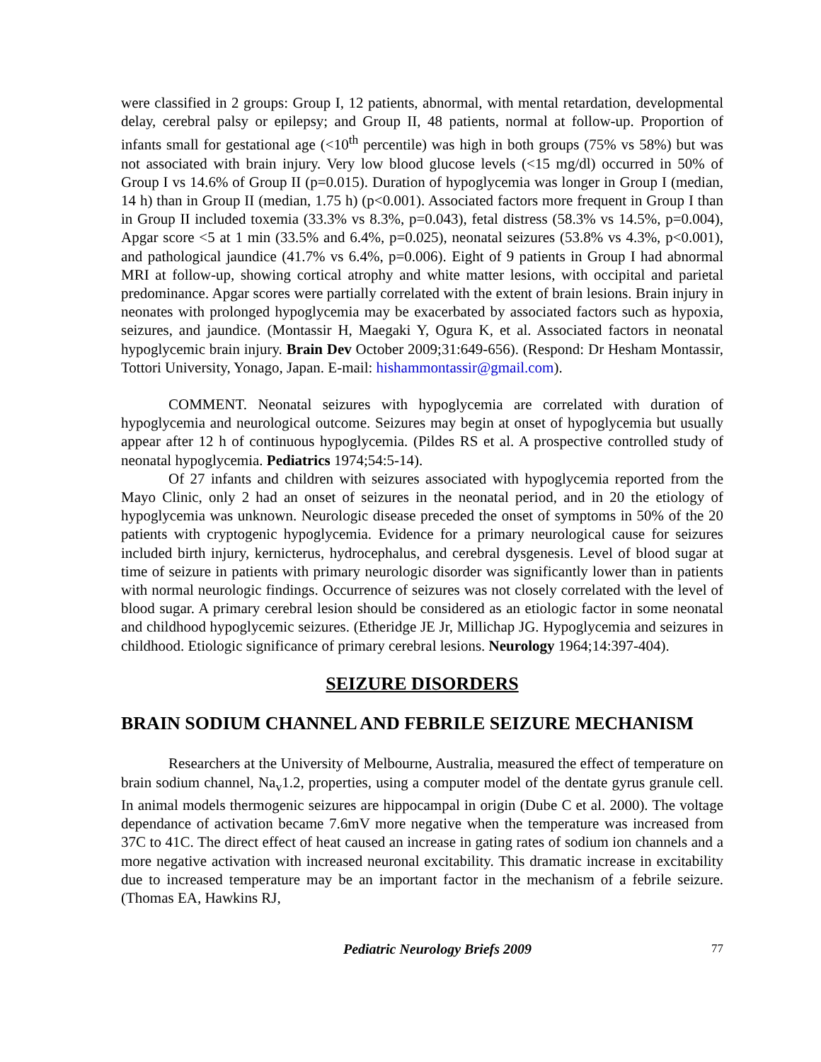were classified in 2 groups: Group I, 12 patients, abnormal, with mental retardation, developmental delay, cerebral palsy or epilepsy; and Group II, 48 patients, normal at follow-up. Proportion of infants small for gestational age (<10<sup>th</sup> percentile) was high in both groups (75% vs 58%) but was not associated with brain injury. Very low blood glucose levels (<15 mg/dl) occurred in 50% of Group I vs 14.6% of Group II (p=0.015). Duration of hypoglycemia was longer in Group I (median, 14 h) than in Group II (median, 1.75 h) (p<0.001). Associated factors more frequent in Group I than in Group II included toxemia (33.3% vs 8.3%, p=0.043), fetal distress (58.3% vs 14.5%, p=0.004), Apgar score <5 at 1 min (33.5% and 6.4%, p=0.025), neonatal seizures (53.8% vs 4.3%, p<0.001), and pathological jaundice (41.7% vs 6.4%, p=0.006). Eight of 9 patients in Group I had abnormal MRI at follow-up, showing cortical atrophy and white matter lesions, with occipital and parietal predominance. Apgar scores were partially correlated with the extent of brain lesions. Brain injury in neonates with prolonged hypoglycemia may be exacerbated by associated factors such as hypoxia, seizures, and jaundice. (Montassir H, Maegaki Y, Ogura K, et al. Associated factors in neonatal hypoglycemic brain injury. Brain Dev October 2009;31:649-656). (Respond: Dr Hesham Montassir, Tottori University, Yonago, Japan. E-mail: hishammontassir@gmail.com).
COMMENT. Neonatal seizures with hypoglycemia are correlated with duration of hypoglycemia and neurological outcome. Seizures may begin at onset of hypoglycemia but usually appear after 12 h of continuous hypoglycemia. (Pildes RS et al. A prospective controlled study of neonatal hypoglycemia. Pediatrics 1974;54:5-14).
Of 27 infants and children with seizures associated with hypoglycemia reported from the Mayo Clinic, only 2 had an onset of seizures in the neonatal period, and in 20 the etiology of hypoglycemia was unknown. Neurologic disease preceded the onset of symptoms in 50% of the 20 patients with cryptogenic hypoglycemia. Evidence for a primary neurological cause for seizures included birth injury, kernicterus, hydrocephalus, and cerebral dysgenesis. Level of blood sugar at time of seizure in patients with primary neurologic disorder was significantly lower than in patients with normal neurologic findings. Occurrence of seizures was not closely correlated with the level of blood sugar. A primary cerebral lesion should be considered as an etiologic factor in some neonatal and childhood hypoglycemic seizures. (Etheridge JE Jr, Millichap JG. Hypoglycemia and seizures in childhood. Etiologic significance of primary cerebral lesions. Neurology 1964;14:397-404).
SEIZURE DISORDERS
BRAIN SODIUM CHANNEL AND FEBRILE SEIZURE MECHANISM
Researchers at the University of Melbourne, Australia, measured the effect of temperature on brain sodium channel, Na<sub>v</sub>1.2, properties, using a computer model of the dentate gyrus granule cell. In animal models thermogenic seizures are hippocampal in origin (Dube C et al. 2000). The voltage dependance of activation became 7.6mV more negative when the temperature was increased from 37C to 41C. The direct effect of heat caused an increase in gating rates of sodium ion channels and a more negative activation with increased neuronal excitability. This dramatic increase in excitability due to increased temperature may be an important factor in the mechanism of a febrile seizure. (Thomas EA, Hawkins RJ,
Pediatric Neurology Briefs 2009 77